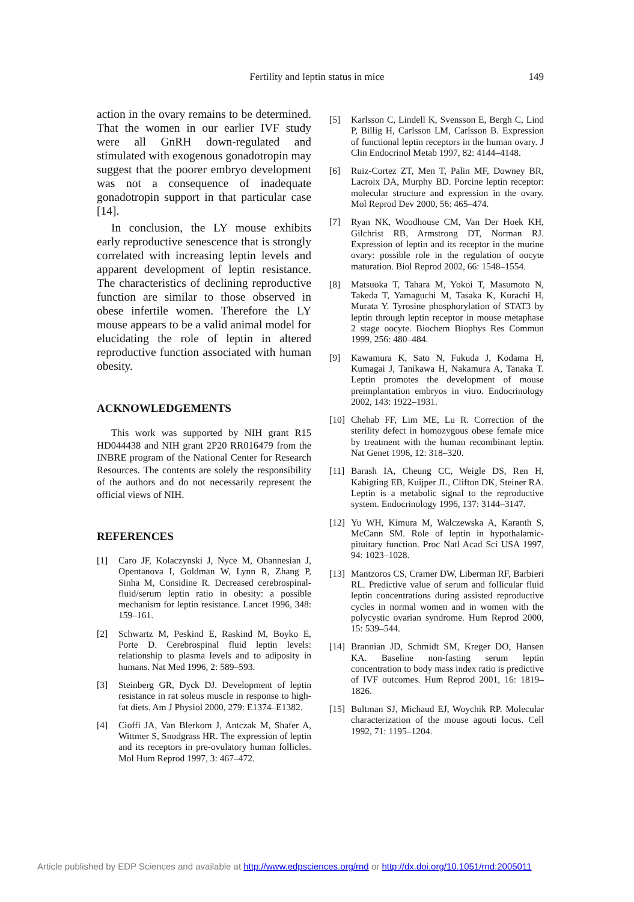Fertility and leptin status in mice 149
action in the ovary remains to be determined. That the women in our earlier IVF study were all GnRH down-regulated and stimulated with exogenous gonadotropin may suggest that the poorer embryo development was not a consequence of inadequate gonadotropin support in that particular case [14].
In conclusion, the LY mouse exhibits early reproductive senescence that is strongly correlated with increasing leptin levels and apparent development of leptin resistance. The characteristics of declining reproductive function are similar to those observed in obese infertile women. Therefore the LY mouse appears to be a valid animal model for elucidating the role of leptin in altered reproductive function associated with human obesity.
ACKNOWLEDGEMENTS
This work was supported by NIH grant R15 HD044438 and NIH grant 2P20 RR016479 from the INBRE program of the National Center for Research Resources. The contents are solely the responsibility of the authors and do not necessarily represent the official views of NIH.
REFERENCES
[1] Caro JF, Kolaczynski J, Nyce M, Ohannesian J, Opentanova I, Goldman W, Lynn R, Zhang P, Sinha M, Considine R. Decreased cerebrospinal-fluid/serum leptin ratio in obesity: a possible mechanism for leptin resistance. Lancet 1996, 348: 159–161.
[2] Schwartz M, Peskind E, Raskind M, Boyko E, Porte D. Cerebrospinal fluid leptin levels: relationship to plasma levels and to adiposity in humans. Nat Med 1996, 2: 589–593.
[3] Steinberg GR, Dyck DJ. Development of leptin resistance in rat soleus muscle in response to high-fat diets. Am J Physiol 2000, 279: E1374–E1382.
[4] Cioffi JA, Van Blerkom J, Antczak M, Shafer A, Wittmer S, Snodgrass HR. The expression of leptin and its receptors in pre-ovulatory human follicles. Mol Hum Reprod 1997, 3: 467–472.
[5] Karlsson C, Lindell K, Svensson E, Bergh C, Lind P, Billig H, Carlsson LM, Carlsson B. Expression of functional leptin receptors in the human ovary. J Clin Endocrinol Metab 1997, 82: 4144–4148.
[6] Ruiz-Cortez ZT, Men T, Palin MF, Downey BR, Lacroix DA, Murphy BD. Porcine leptin receptor: molecular structure and expression in the ovary. Mol Reprod Dev 2000, 56: 465–474.
[7] Ryan NK, Woodhouse CM, Van Der Hoek KH, Gilchrist RB, Armstrong DT, Norman RJ. Expression of leptin and its receptor in the murine ovary: possible role in the regulation of oocyte maturation. Biol Reprod 2002, 66: 1548–1554.
[8] Matsuoka T, Tahara M, Yokoi T, Masumoto N, Takeda T, Yamaguchi M, Tasaka K, Kurachi H, Murata Y. Tyrosine phosphorylation of STAT3 by leptin through leptin receptor in mouse metaphase 2 stage oocyte. Biochem Biophys Res Commun 1999, 256: 480–484.
[9] Kawamura K, Sato N, Fukuda J, Kodama H, Kumagai J, Tanikawa H, Nakamura A, Tanaka T. Leptin promotes the development of mouse preimplantation embryos in vitro. Endocrinology 2002, 143: 1922–1931.
[10] Chehab FF, Lim ME, Lu R. Correction of the sterility defect in homozygous obese female mice by treatment with the human recombinant leptin. Nat Genet 1996, 12: 318–320.
[11] Barash IA, Cheung CC, Weigle DS, Ren H, Kabigting EB, Kuijper JL, Clifton DK, Steiner RA. Leptin is a metabolic signal to the reproductive system. Endocrinology 1996, 137: 3144–3147.
[12] Yu WH, Kimura M, Walczewska A, Karanth S, McCann SM. Role of leptin in hypothalamic-pituitary function. Proc Natl Acad Sci USA 1997, 94: 1023–1028.
[13] Mantzoros CS, Cramer DW, Liberman RF, Barbieri RL. Predictive value of serum and follicular fluid leptin concentrations during assisted reproductive cycles in normal women and in women with the polycystic ovarian syndrome. Hum Reprod 2000, 15: 539–544.
[14] Brannian JD, Schmidt SM, Kreger DO, Hansen KA. Baseline non-fasting serum leptin concentration to body mass index ratio is predictive of IVF outcomes. Hum Reprod 2001, 16: 1819–1826.
[15] Bultman SJ, Michaud EJ, Woychik RP. Molecular characterization of the mouse agouti locus. Cell 1992, 71: 1195–1204.
Article published by EDP Sciences and available at http://www.edpsciences.org/rnd or http://dx.doi.org/10.1051/rnd:2005011